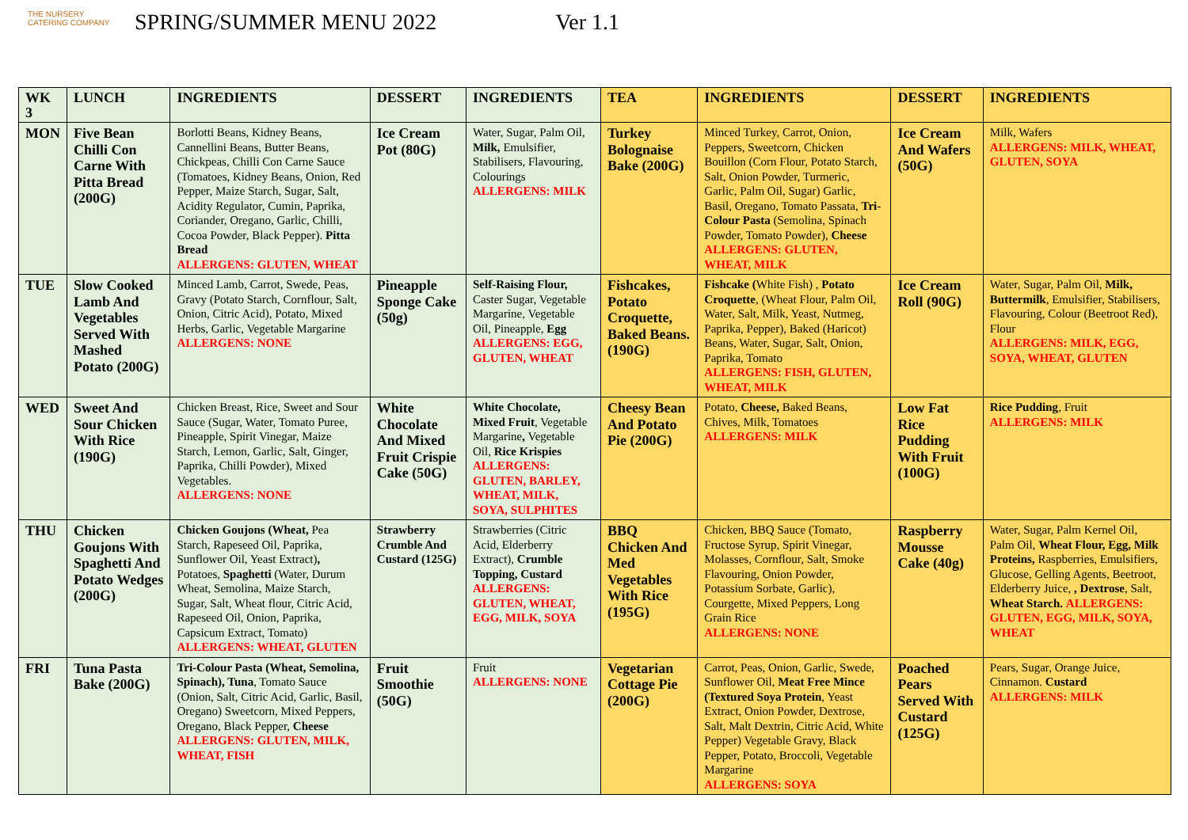THE NURSERY
CATERING COMPANY
SPRING/SUMMER MENU 2022 Ver 1.1
| WK 3 | LUNCH | INGREDIENTS | DESSERT | INGREDIENTS | TEA | INGREDIENTS | DESSERT | INGREDIENTS |
| --- | --- | --- | --- | --- | --- | --- | --- | --- |
| MON | Five Bean Chilli Con Carne With Pitta Bread (200G) | Borlotti Beans, Kidney Beans, Cannellini Beans, Butter Beans, Chickpeas, Chilli Con Carne Sauce (Tomatoes, Kidney Beans, Onion, Red Pepper, Maize Starch, Sugar, Salt, Acidity Regulator, Cumin, Paprika, Coriander, Oregano, Garlic, Chilli, Cocoa Powder, Black Pepper). Pitta Bread ALLERGENS: GLUTEN, WHEAT | Ice Cream Pot (80G) | Water, Sugar, Palm Oil, Milk, Emulsifier, Stabilisers, Flavouring, Colourings ALLERGENS: MILK | Turkey Bolognaise Bake (200G) | Minced Turkey, Carrot, Onion, Peppers, Sweetcorn, Chicken Bouillon (Corn Flour, Potato Starch, Salt, Onion Powder, Turmeric, Garlic, Palm Oil, Sugar) Garlic, Basil, Oregano, Tomato Passata, Tri-Colour Pasta (Semolina, Spinach Powder, Tomato Powder), Cheese ALLERGENS: GLUTEN, WHEAT, MILK | Ice Cream And Wafers (50G) | Milk, Wafers ALLERGENS: MILK, WHEAT, GLUTEN, SOYA |
| TUE | Slow Cooked Lamb And Vegetables Served With Mashed Potato (200G) | Minced Lamb, Carrot, Swede, Peas, Gravy (Potato Starch, Cornflour, Salt, Onion, Citric Acid), Potato, Mixed Herbs, Garlic, Vegetable Margarine ALLERGENS: NONE | Pineapple Sponge Cake (50g) | Self-Raising Flour, Caster Sugar, Vegetable Margarine, Vegetable Oil, Pineapple, Egg ALLERGENS: EGG, GLUTEN, WHEAT | Fishcakes, Potato Croquette, Baked Beans. (190G) | Fishcake ( White Fish) , Potato Croquette , (Wheat Flour, Palm Oil, Water, Salt, Milk, Yeast, Nutmeg, Paprika, Pepper), Baked (Haricot) Beans, Water, Sugar, Salt, Onion, Paprika, Tomato ALLERGENS: FISH, GLUTEN, WHEAT, MILK | Ice Cream Roll (90G) | Water, Sugar, Palm Oil, Milk, Buttermilk , Emulsifier, Stabilisers, Flavouring, Colour (Beetroot Red), Flour ALLERGENS: MILK, EGG, SOYA, WHEAT, GLUTEN |
| WED | Sweet And Sour Chicken With Rice (190G) | Chicken Breast, Rice, Sweet and Sour Sauce (Sugar, Water, Tomato Puree, Pineapple, Spirit Vinegar, Maize Starch, Lemon, Garlic, Salt, Ginger, Paprika, Chilli Powder), Mixed Vegetables. ALLERGENS: NONE | White Chocolate And Mixed Fruit Crispie Cake (50G) | White Chocolate, Mixed Fruit , Vegetable Margarine , Vegetable Oil, Rice Krispies ALLERGENS: GLUTEN, BARLEY, WHEAT, MILK, SOYA, SULPHITES | Cheesy Bean And Potato Pie (200G) | Potato, Cheese, Baked Beans, Chives, Milk, Tomatoes ALLERGENS: MILK | Low Fat Rice Pudding With Fruit (100G) | Rice Pudding , Fruit ALLERGENS: MILK |
| THU | Chicken Goujons With Spaghetti And Potato Wedges (200G) | Chicken Goujons (Wheat, Pea Starch, Rapeseed Oil, Paprika, Sunflower Oil, Yeast Extract) , Potatoes, Spaghetti (Water, Durum Wheat, Semolina, Maize Starch, Sugar, Salt, Wheat flour, Citric Acid, Rapeseed Oil, Onion, Paprika, Capsicum Extract, Tomato) ALLERGENS: WHEAT, GLUTEN | Strawberry Crumble And Custard (125G) | Strawberries (Citric Acid, Elderberry Extract), Crumble Topping, Custard ALLERGENS: GLUTEN, WHEAT, EGG, MILK, SOYA | BBQ Chicken And Med Vegetables With Rice (195G) | Chicken, BBQ Sauce (Tomato, Fructose Syrup, Spirit Vinegar, Molasses, Cornflour, Salt, Smoke Flavouring, Onion Powder, Potassium Sorbate, Garlic), Courgette, Mixed Peppers, Long Grain Rice ALLERGENS: NONE | Raspberry Mousse Cake (40g) | Water, Sugar, Palm Kernel Oil, Palm Oil, Wheat Flour, Egg, Milk Proteins, Raspberries, Emulsifiers, Glucose, Gelling Agents, Beetroot, Elderberry Juice, , Dextrose , Salt, Wheat Starch. ALLERGENS: GLUTEN, EGG, MILK, SOYA, WHEAT |
| FRI | Tuna Pasta Bake (200G) | Tri-Colour Pasta (Wheat, Semolina, Spinach), Tuna , Tomato Sauce (Onion, Salt, Citric Acid, Garlic, Basil, Oregano) Sweetcorn, Mixed Peppers, Oregano, Black Pepper, Cheese ALLERGENS: GLUTEN, MILK, WHEAT, FISH | Fruit Smoothie (50G) | Fruit ALLERGENS: NONE | Vegetarian Cottage Pie (200G) | Carrot, Peas, Onion, Garlic, Swede, Sunflower Oil, Meat Free Mince (Textured Soya Protein , Yeast Extract, Onion Powder, Dextrose, Salt, Malt Dextrin, Citric Acid, White Pepper) Vegetable Gravy, Black Pepper, Potato, Broccoli, Vegetable Margarine ALLERGENS: SOYA | Poached Pears Served With Custard (125G) | Pears, Sugar, Orange Juice, Cinnamon. Custard ALLERGENS: MILK |